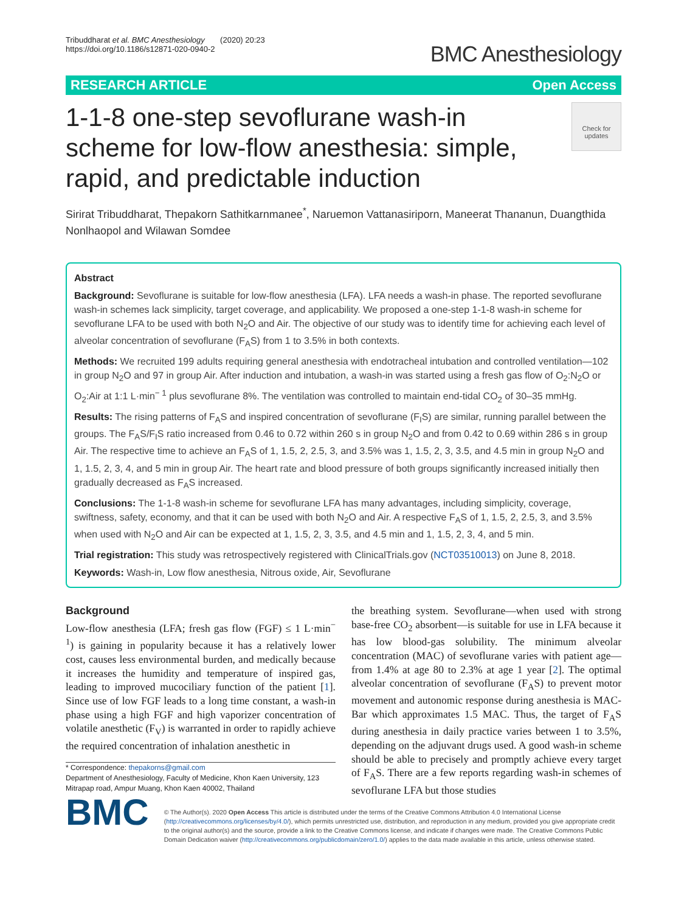Tribuddharat et al. BMC Anesthesiology (2020) 20:23
https://doi.org/10.1186/s12871-020-0940-2
BMC Anesthesiology
RESEARCH ARTICLE Open Access
1-1-8 one-step sevoflurane wash-in scheme for low-flow anesthesia: simple, rapid, and predictable induction
Check for updates
Sirirat Tribuddharat, Thepakorn Sathitkarnmanee<sup>*</sup>, Naruemon Vattanasiriporn, Maneerat Thananun, Duangthida Nonlhaopol and Wilawan Somdee
Abstract
Background: Sevoflurane is suitable for low-flow anesthesia (LFA). LFA needs a wash-in phase. The reported sevoflurane wash-in schemes lack simplicity, target coverage, and applicability. We proposed a one-step 1-1-8 wash-in scheme for sevoflurane LFA to be used with both N<sub>2</sub>O and Air. The objective of our study was to identify time for achieving each level of alveolar concentration of sevoflurane (F<sub>A</sub>S) from 1 to 3.5% in both contexts.
Methods: We recruited 199 adults requiring general anesthesia with endotracheal intubation and controlled ventilation—102 in group N<sub>2</sub>O and 97 in group Air. After induction and intubation, a wash-in was started using a fresh gas flow of O<sub>2</sub>:N<sub>2</sub>O or O<sub>2</sub>:Air at 1:1 L·min<sup>− 1</sup> plus sevoflurane 8%. The ventilation was controlled to maintain end-tidal CO<sub>2</sub> of 30–35 mmHg.
Results: The rising patterns of F<sub>A</sub>S and inspired concentration of sevoflurane (F<sub>I</sub>S) are similar, running parallel between the groups. The F<sub>A</sub>S/F<sub>I</sub>S ratio increased from 0.46 to 0.72 within 260 s in group N<sub>2</sub>O and from 0.42 to 0.69 within 286 s in group Air. The respective time to achieve an F<sub>A</sub>S of 1, 1.5, 2, 2.5, 3, and 3.5% was 1, 1.5, 2, 3, 3.5, and 4.5 min in group N<sub>2</sub>O and 1, 1.5, 2, 3, 4, and 5 min in group Air. The heart rate and blood pressure of both groups significantly increased initially then gradually decreased as F<sub>A</sub>S increased.
Conclusions: The 1-1-8 wash-in scheme for sevoflurane LFA has many advantages, including simplicity, coverage, swiftness, safety, economy, and that it can be used with both N<sub>2</sub>O and Air. A respective F<sub>A</sub>S of 1, 1.5, 2, 2.5, 3, and 3.5% when used with N<sub>2</sub>O and Air can be expected at 1, 1.5, 2, 3, 3.5, and 4.5 min and 1, 1.5, 2, 3, 4, and 5 min.
Trial registration: This study was retrospectively registered with ClinicalTrials.gov (NCT03510013) on June 8, 2018.
Keywords: Wash-in, Low flow anesthesia, Nitrous oxide, Air, Sevoflurane
Background
Low-flow anesthesia (LFA; fresh gas flow (FGF) ≤ 1 L·min<sup>− 1</sup>) is gaining in popularity because it has a relatively lower cost, causes less environmental burden, and medically because it increases the humidity and temperature of inspired gas, leading to improved mucociliary function of the patient [1]. Since use of low FGF leads to a long time constant, a wash-in phase using a high FGF and high vaporizer concentration of volatile anesthetic (F<sub>V</sub>) is warranted in order to rapidly achieve the required concentration of inhalation anesthetic in
* Correspondence: thepakorns@gmail.com
Department of Anesthesiology, Faculty of Medicine, Khon Kaen University, 123 Mitrapap road, Ampur Muang, Khon Kaen 40002, Thailand
the breathing system. Sevoflurane—when used with strong base-free CO<sub>2</sub> absorbent—is suitable for use in LFA because it has low blood-gas solubility. The minimum alveolar concentration (MAC) of sevoflurane varies with patient age—from 1.4% at age 80 to 2.3% at age 1 year [2]. The optimal alveolar concentration of sevoflurane (F<sub>A</sub>S) to prevent motor movement and autonomic response during anesthesia is MAC-Bar which approximates 1.5 MAC. Thus, the target of F<sub>A</sub>S during anesthesia in daily practice varies between 1 to 3.5%, depending on the adjuvant drugs used. A good wash-in scheme should be able to precisely and promptly achieve every target of F<sub>A</sub>S. There are a few reports regarding wash-in schemes of sevoflurane LFA but those studies
BMC
© The Author(s). 2020 Open Access This article is distributed under the terms of the Creative Commons Attribution 4.0 International License (http://creativecommons.org/licenses/by/4.0/), which permits unrestricted use, distribution, and reproduction in any medium, provided you give appropriate credit to the original author(s) and the source, provide a link to the Creative Commons license, and indicate if changes were made. The Creative Commons Public Domain Dedication waiver (http://creativecommons.org/publicdomain/zero/1.0/) applies to the data made available in this article, unless otherwise stated.